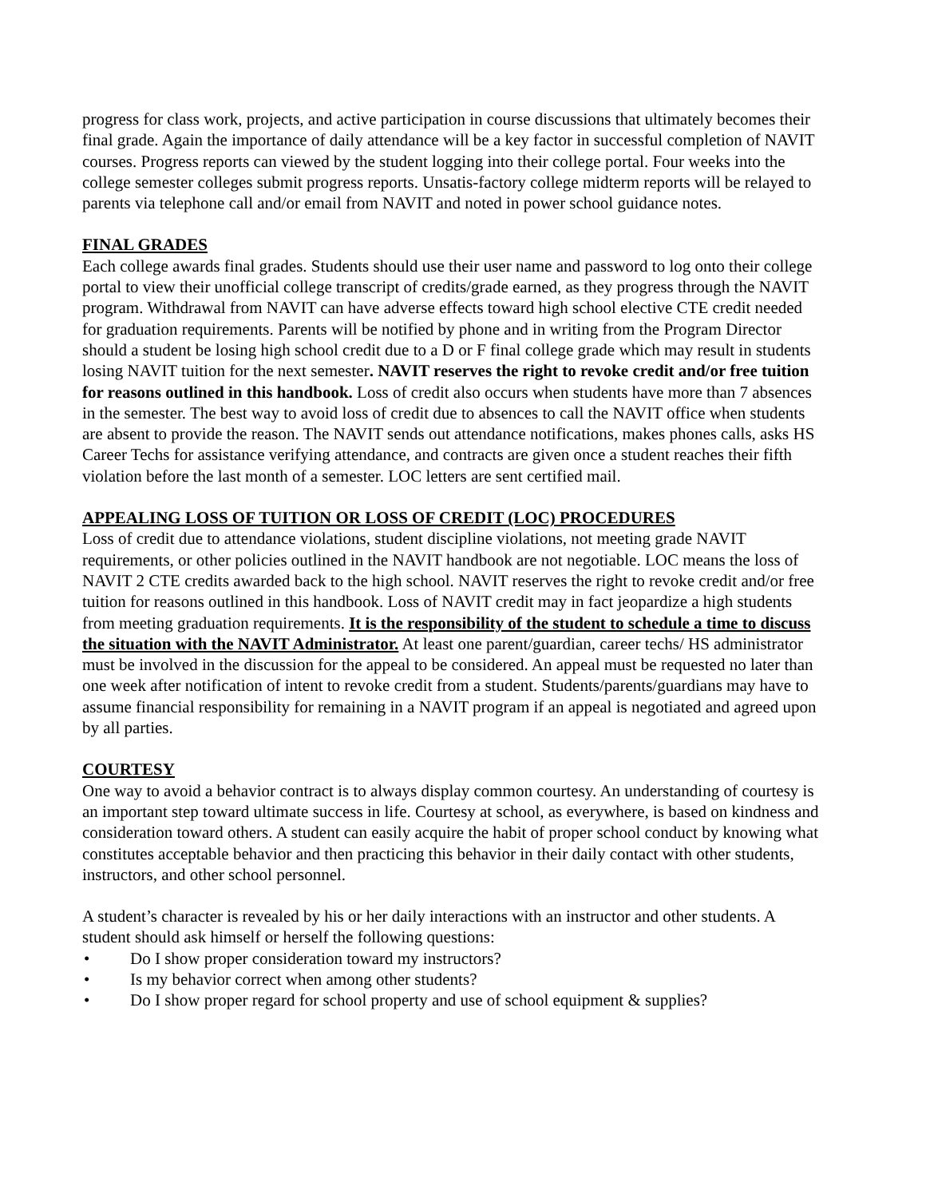progress for class work, projects, and active participation in course discussions that ultimately becomes their final grade. Again the importance of daily attendance will be a key factor in successful completion of NAVIT courses. Progress reports can viewed by the student logging into their college portal. Four weeks into the college semester colleges submit progress reports. Unsatis-factory college midterm reports will be relayed to parents via telephone call and/or email from NAVIT and noted in power school guidance notes.
FINAL GRADES
Each college awards final grades. Students should use their user name and password to log onto their college portal to view their unofficial college transcript of credits/grade earned, as they progress through the NAVIT program. Withdrawal from NAVIT can have adverse effects toward high school elective CTE credit needed for graduation requirements. Parents will be notified by phone and in writing from the Program Director should a student be losing high school credit due to a D or F final college grade which may result in students losing NAVIT tuition for the next semester. NAVIT reserves the right to revoke credit and/or free tuition for reasons outlined in this handbook. Loss of credit also occurs when students have more than 7 absences in the semester. The best way to avoid loss of credit due to absences to call the NAVIT office when students are absent to provide the reason. The NAVIT sends out attendance notifications, makes phones calls, asks HS Career Techs for assistance verifying attendance, and contracts are given once a student reaches their fifth violation before the last month of a semester. LOC letters are sent certified mail.
APPEALING LOSS OF TUITION OR LOSS OF CREDIT (LOC) PROCEDURES
Loss of credit due to attendance violations, student discipline violations, not meeting grade NAVIT requirements, or other policies outlined in the NAVIT handbook are not negotiable. LOC means the loss of NAVIT 2 CTE credits awarded back to the high school. NAVIT reserves the right to revoke credit and/or free tuition for reasons outlined in this handbook. Loss of NAVIT credit may in fact jeopardize a high students from meeting graduation requirements. It is the responsibility of the student to schedule a time to discuss the situation with the NAVIT Administrator. At least one parent/guardian, career techs/ HS administrator must be involved in the discussion for the appeal to be considered. An appeal must be requested no later than one week after notification of intent to revoke credit from a student. Students/parents/guardians may have to assume financial responsibility for remaining in a NAVIT program if an appeal is negotiated and agreed upon by all parties.
COURTESY
One way to avoid a behavior contract is to always display common courtesy. An understanding of courtesy is an important step toward ultimate success in life. Courtesy at school, as everywhere, is based on kindness and consideration toward others. A student can easily acquire the habit of proper school conduct by knowing what constitutes acceptable behavior and then practicing this behavior in their daily contact with other students, instructors, and other school personnel.
A student’s character is revealed by his or her daily interactions with an instructor and other students. A student should ask himself or herself the following questions:
• Do I show proper consideration toward my instructors?
• Is my behavior correct when among other students?
• Do I show proper regard for school property and use of school equipment & supplies?